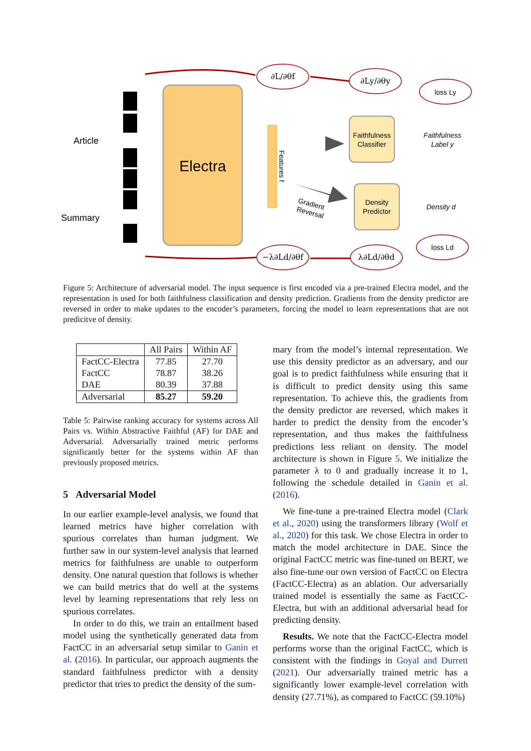Electra
Features f
Faithfulness
Classifier
Density
Predictor
Faithfulness
Label y
Density d
Article
Summary
Gradient
Reversal
∂L/∂θf
∂Ly/∂θy
loss Ly
−λ∂Ld/∂θf
λ∂Ld/∂θd
loss Ld
CLS A1 An SEP S1 Sm
Figure 5: Architecture of adversarial model. The input sequence is first encoded via a pre-trained Electra model, and the representation is used for both faithfulness classification and density prediction. Gradients from the density predictor are reversed in order to make updates to the encoder’s parameters, forcing the model to learn representations that are not predicitve of density.
| | All Pairs | Within AF |
| --- | --- | --- |
| FactCC-Electra FactCC DAE | 77.85 78.87 80.39 | 27.70 38.26 37.88 |
| Adversarial | 85.27 | 59.20 |
Table 5: Pairwise ranking accuracy for systems across All Pairs vs. Within Abstractive Faithful (AF) for DAE and Adversarial. Adversarially trained metric performs significantly better for the systems within AF than previously proposed metrics.
5 Adversarial Model
In our earlier example-level analysis, we found that learned metrics have higher correlation with spurious correlates than human judgment. We further saw in our system-level analysis that learned metrics for faithfulness are unable to outperform density. One natural question that follows is whether we can build metrics that do well at the systems level by learning representations that rely less on spurious correlates.
In order to do this, we train an entailment based model using the synthetically generated data from FactCC in an adversarial setup similar to Ganin et al. (2016). In particular, our approach augments the standard faithfulness predictor with a density predictor that tries to predict the density of the sum-
mary from the model’s internal representation. We use this density predictor as an adversary, and our goal is to predict faithfulness while ensuring that it is difficult to predict density using this same representation. To achieve this, the gradients from the density predictor are reversed, which makes it harder to predict the density from the encoder’s representation, and thus makes the faithfulness predictions less reliant on density. The model architecture is shown in Figure 5. We initialize the parameter λ to 0 and gradually increase it to 1, following the schedule detailed in Ganin et al. (2016).
We fine-tune a pre-trained Electra model (Clark et al., 2020) using the transformers library (Wolf et al., 2020) for this task. We chose Electra in order to match the model architecture in DAE. Since the original FactCC metric was fine-tuned on BERT, we also fine-tune our own version of FactCC on Electra (FactCC-Electra) as an ablation. Our adversarially trained model is essentially the same as FactCC-Electra, but with an additional adversarial head for predicting density.
Results. We note that the FactCC-Electra model performs worse than the original FactCC, which is consistent with the findings in Goyal and Durrett (2021). Our adversarially trained metric has a significantly lower example-level correlation with density (27.71%), as compared to FactCC (59.10%)